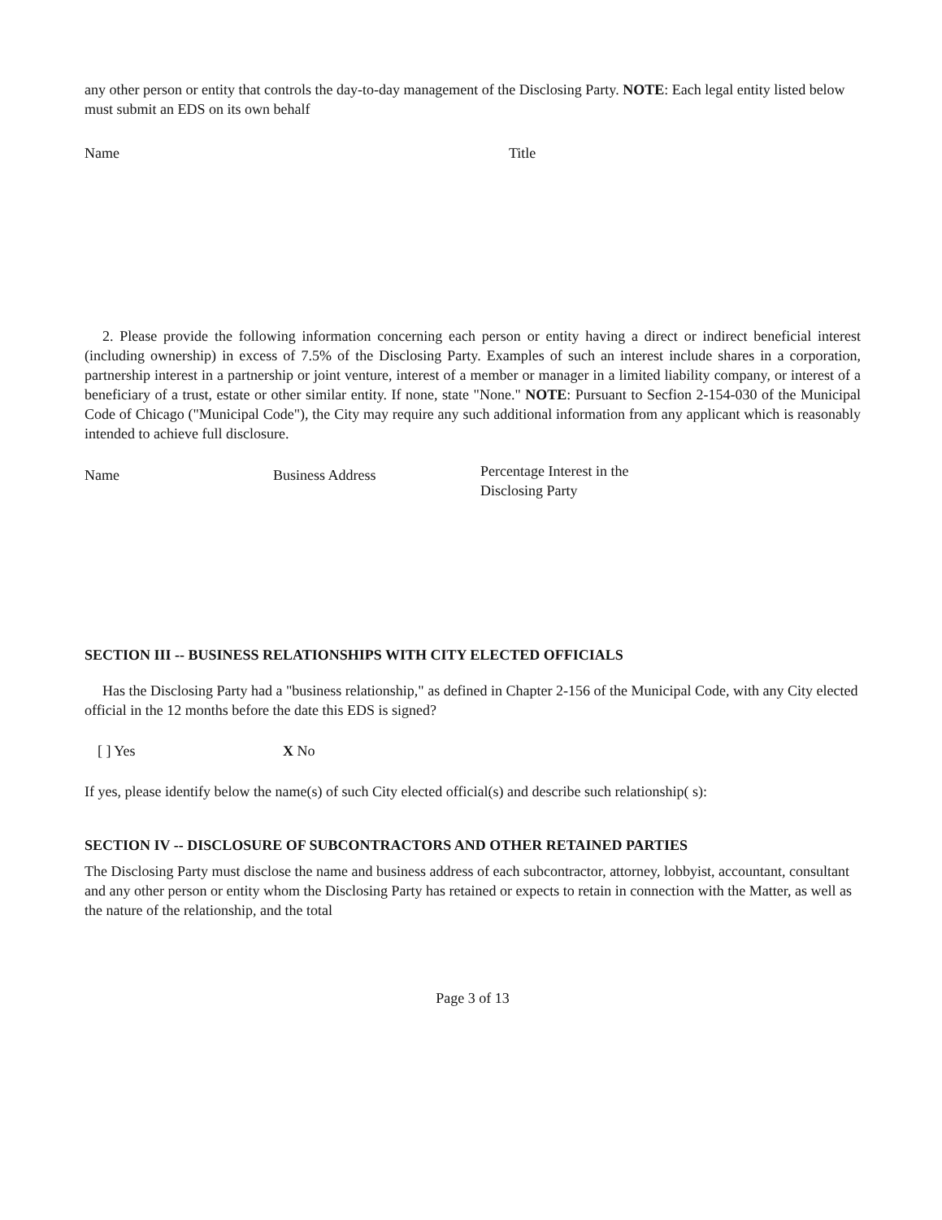any other person or entity that controls the day-to-day management of the Disclosing Party. NOTE: Each legal entity listed below must submit an EDS on its own behalf
Name Title
2. Please provide the following information concerning each person or entity having a direct or indirect beneficial interest (including ownership) in excess of 7.5% of the Disclosing Party. Examples of such an interest include shares in a corporation, partnership interest in a partnership or joint venture, interest of a member or manager in a limited liability company, or interest of a beneficiary of a trust, estate or other similar entity. If none, state "None." NOTE: Pursuant to Secfion 2-154-030 of the Municipal Code of Chicago ("Municipal Code"), the City may require any such additional information from any applicant which is reasonably intended to achieve full disclosure.
Name Business Address Percentage Interest in the Disclosing Party
SECTION III -- BUSINESS RELATIONSHIPS WITH CITY ELECTED OFFICIALS
Has the Disclosing Party had a "business relationship," as defined in Chapter 2-156 of the Municipal Code, with any City elected official in the 12 months before the date this EDS is signed?
[ ] Yes X No
If yes, please identify below the name(s) of such City elected official(s) and describe such relationship( s):
SECTION IV -- DISCLOSURE OF SUBCONTRACTORS AND OTHER RETAINED PARTIES
The Disclosing Party must disclose the name and business address of each subcontractor, attorney, lobbyist, accountant, consultant and any other person or entity whom the Disclosing Party has retained or expects to retain in connection with the Matter, as well as the nature of the relationship, and the total
Page 3 of 13